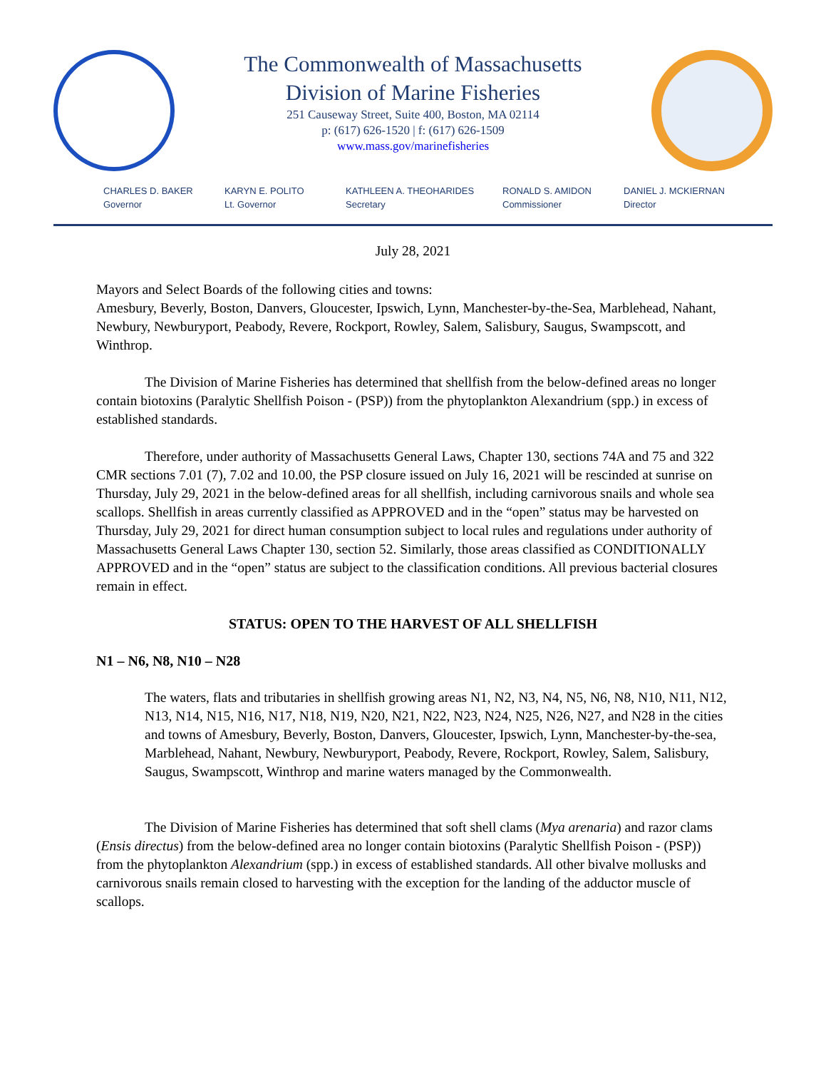The Commonwealth of Massachusetts
Division of Marine Fisheries
251 Causeway Street, Suite 400, Boston, MA 02114
p: (617) 626-1520 | f: (617) 626-1509
www.mass.gov/marinefisheries
CHARLES D. BAKER
Governor
KARYN E. POLITO
Lt. Governor
KATHLEEN A. THEOHARIDES
Secretary
RONALD S. AMIDON
Commissioner
DANIEL J. MCKIERNAN
Director
July 28, 2021
Mayors and Select Boards of the following cities and towns:
Amesbury, Beverly, Boston, Danvers, Gloucester, Ipswich, Lynn, Manchester-by-the-Sea, Marblehead, Nahant, Newbury, Newburyport, Peabody, Revere, Rockport, Rowley, Salem, Salisbury, Saugus, Swampscott, and Winthrop.
The Division of Marine Fisheries has determined that shellfish from the below-defined areas no longer contain biotoxins (Paralytic Shellfish Poison - (PSP)) from the phytoplankton Alexandrium (spp.) in excess of established standards.
Therefore, under authority of Massachusetts General Laws, Chapter 130, sections 74A and 75 and 322 CMR sections 7.01 (7), 7.02 and 10.00, the PSP closure issued on July 16, 2021 will be rescinded at sunrise on Thursday, July 29, 2021 in the below-defined areas for all shellfish, including carnivorous snails and whole sea scallops. Shellfish in areas currently classified as APPROVED and in the “open” status may be harvested on Thursday, July 29, 2021 for direct human consumption subject to local rules and regulations under authority of Massachusetts General Laws Chapter 130, section 52. Similarly, those areas classified as CONDITIONALLY APPROVED and in the “open” status are subject to the classification conditions. All previous bacterial closures remain in effect.
STATUS: OPEN TO THE HARVEST OF ALL SHELLFISH
N1 – N6, N8, N10 – N28
The waters, flats and tributaries in shellfish growing areas N1, N2, N3, N4, N5, N6, N8, N10, N11, N12, N13, N14, N15, N16, N17, N18, N19, N20, N21, N22, N23, N24, N25, N26, N27, and N28 in the cities and towns of Amesbury, Beverly, Boston, Danvers, Gloucester, Ipswich, Lynn, Manchester-by-the-sea, Marblehead, Nahant, Newbury, Newburyport, Peabody, Revere, Rockport, Rowley, Salem, Salisbury, Saugus, Swampscott, Winthrop and marine waters managed by the Commonwealth.
The Division of Marine Fisheries has determined that soft shell clams (Mya arenaria) and razor clams (Ensis directus) from the below-defined area no longer contain biotoxins (Paralytic Shellfish Poison - (PSP)) from the phytoplankton Alexandrium (spp.) in excess of established standards. All other bivalve mollusks and carnivorous snails remain closed to harvesting with the exception for the landing of the adductor muscle of scallops.